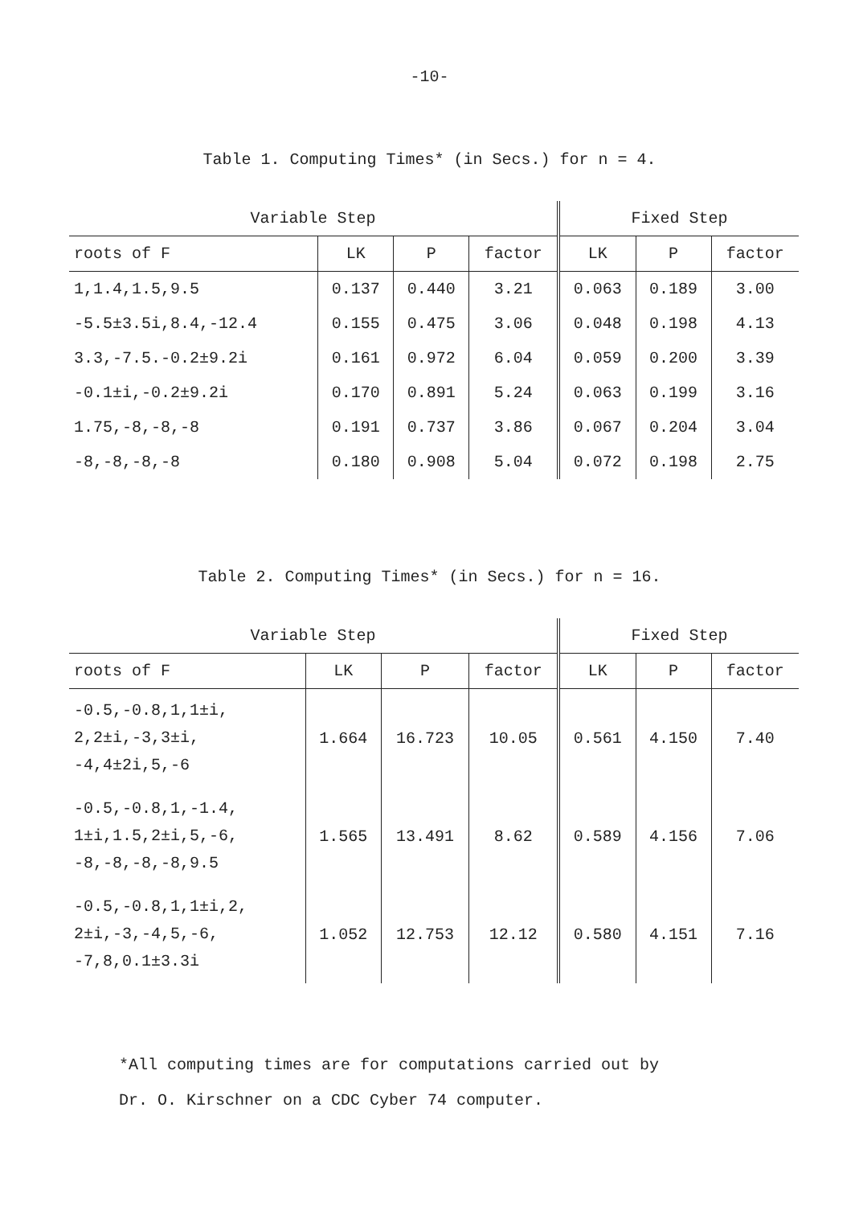-10-
Table 1. Computing Times* (in Secs.) for n = 4.
| Variable Step | | | | Fixed Step | | |
| --- | --- | --- | --- | --- | --- | --- |
| roots of F | LK | P | factor | LK | P | factor |
| 1,1.4,1.5,9.5 | 0.137 | 0.440 | 3.21 | 0.063 | 0.189 | 3.00 |
| -5.5±3.5i,8.4,-12.4 | 0.155 | 0.475 | 3.06 | 0.048 | 0.198 | 4.13 |
| 3.3,-7.5.-0.2±9.2i | 0.161 | 0.972 | 6.04 | 0.059 | 0.200 | 3.39 |
| -0.1±i,-0.2±9.2i | 0.170 | 0.891 | 5.24 | 0.063 | 0.199 | 3.16 |
| 1.75,-8,-8,-8 | 0.191 | 0.737 | 3.86 | 0.067 | 0.204 | 3.04 |
| -8,-8,-8,-8 | 0.180 | 0.908 | 5.04 | 0.072 | 0.198 | 2.75 |
Table 2. Computing Times* (in Secs.) for n = 16.
| Variable Step | | | | Fixed Step | | |
| --- | --- | --- | --- | --- | --- | --- |
| roots of F | LK | P | factor | LK | P | factor |
| -0.5,-0.8,1,1±i, 2,2±i,-3,3±i, -4,4±2i,5,-6 | 1.664 | 16.723 | 10.05 | 0.561 | 4.150 | 7.40 |
| -0.5,-0.8,1,-1.4, 1±i,1.5,2±i,5,-6, -8,-8,-8,-8,9.5 | 1.565 | 13.491 | 8.62 | 0.589 | 4.156 | 7.06 |
| -0.5,-0.8,1,1±i,2, 2±i,-3,-4,5,-6, -7,8,0.1±3.3i | 1.052 | 12.753 | 12.12 | 0.580 | 4.151 | 7.16 |
*All computing times are for computations carried out by
Dr. O. Kirschner on a CDC Cyber 74 computer.